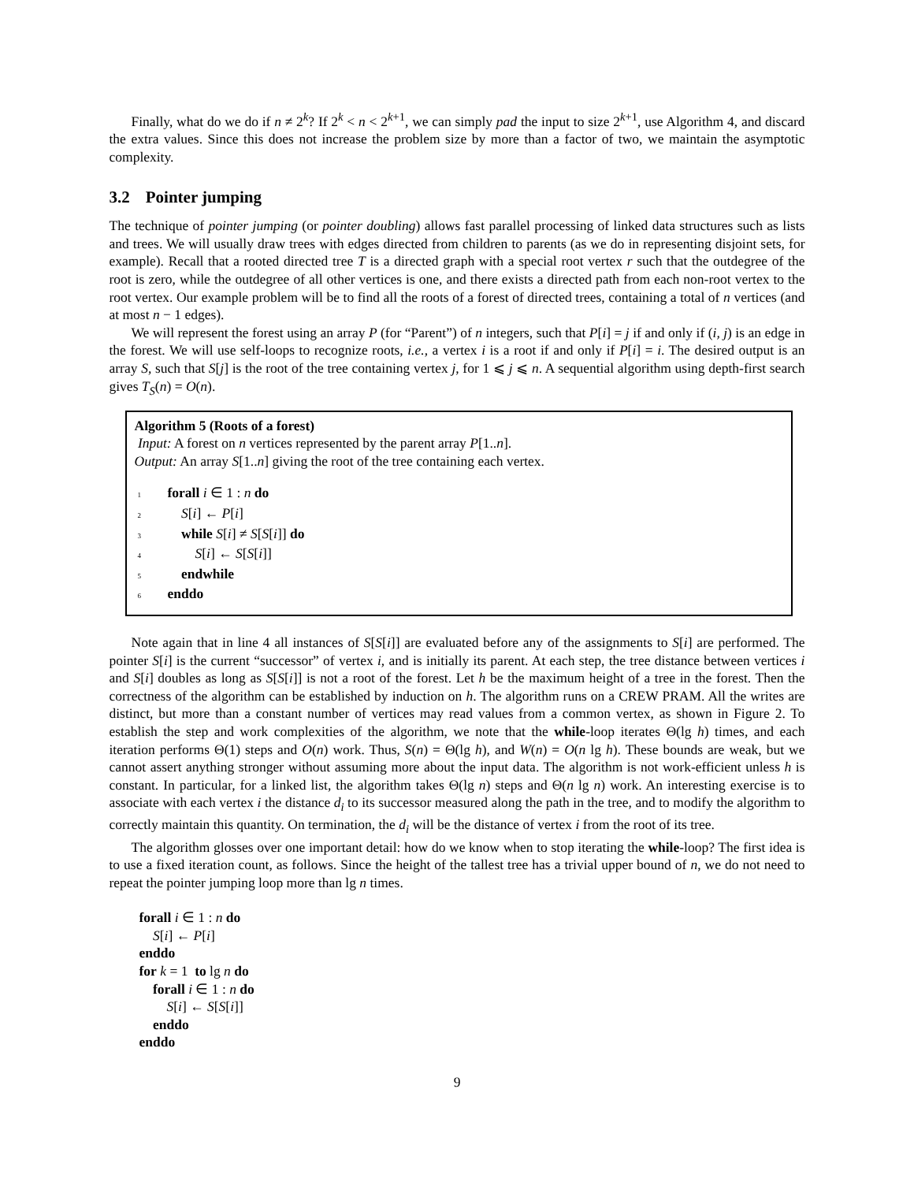Finally, what do we do if n ≠ 2<sup>k</sup>? If 2<sup>k</sup> < n < 2<sup>k+1</sup>, we can simply pad the input to size 2<sup>k+1</sup>, use Algorithm 4, and discard the extra values. Since this does not increase the problem size by more than a factor of two, we maintain the asymptotic complexity.
3.2 Pointer jumping
The technique of pointer jumping (or pointer doubling) allows fast parallel processing of linked data structures such as lists and trees. We will usually draw trees with edges directed from children to parents (as we do in representing disjoint sets, for example). Recall that a rooted directed tree T is a directed graph with a special root vertex r such that the outdegree of the root is zero, while the outdegree of all other vertices is one, and there exists a directed path from each non-root vertex to the root vertex. Our example problem will be to find all the roots of a forest of directed trees, containing a total of n vertices (and at most n − 1 edges).
We will represent the forest using an array P (for “Parent”) of n integers, such that P[i] = j if and only if (i, j) is an edge in the forest. We will use self-loops to recognize roots, i.e., a vertex i is a root if and only if P[i] = i. The desired output is an array S, such that S[j] is the root of the tree containing vertex j, for 1 ⩽ j ⩽ n. A sequential algorithm using depth-first search gives T<sub>S</sub>(n) = O(n).
Algorithm 5 (Roots of a forest)
Input: A forest on n vertices represented by the parent array P[1..n].
Output: An array S[1..n] giving the root of the tree containing each vertex.
1 forall i ∈ 1 : n do
2 S[i] ← P[i]
3 while S[i] ≠ S[S[i]] do
4 S[i] ← S[S[i]]
5 endwhile
6 enddo
Note again that in line 4 all instances of S[S[i]] are evaluated before any of the assignments to S[i] are performed. The pointer S[i] is the current “successor” of vertex i, and is initially its parent. At each step, the tree distance between vertices i and S[i] doubles as long as S[S[i]] is not a root of the forest. Let h be the maximum height of a tree in the forest. Then the correctness of the algorithm can be established by induction on h. The algorithm runs on a CREW PRAM. All the writes are distinct, but more than a constant number of vertices may read values from a common vertex, as shown in Figure 2. To establish the step and work complexities of the algorithm, we note that the while-loop iterates Θ(lg h) times, and each iteration performs Θ(1) steps and O(n) work. Thus, S(n) = Θ(lg h), and W(n) = O(n lg h). These bounds are weak, but we cannot assert anything stronger without assuming more about the input data. The algorithm is not work-efficient unless h is constant. In particular, for a linked list, the algorithm takes Θ(lg n) steps and Θ(n lg n) work. An interesting exercise is to associate with each vertex i the distance d<sub>i</sub> to its successor measured along the path in the tree, and to modify the algorithm to correctly maintain this quantity. On termination, the d<sub>i</sub> will be the distance of vertex i from the root of its tree.
The algorithm glosses over one important detail: how do we know when to stop iterating the while-loop? The first idea is to use a fixed iteration count, as follows. Since the height of the tallest tree has a trivial upper bound of n, we do not need to repeat the pointer jumping loop more than lg n times.
forall i ∈ 1 : n do
S[i] ← P[i]
enddo
for k = 1 to lg n do
forall i ∈ 1 : n do
S[i] ← S[S[i]]
enddo
enddo
9